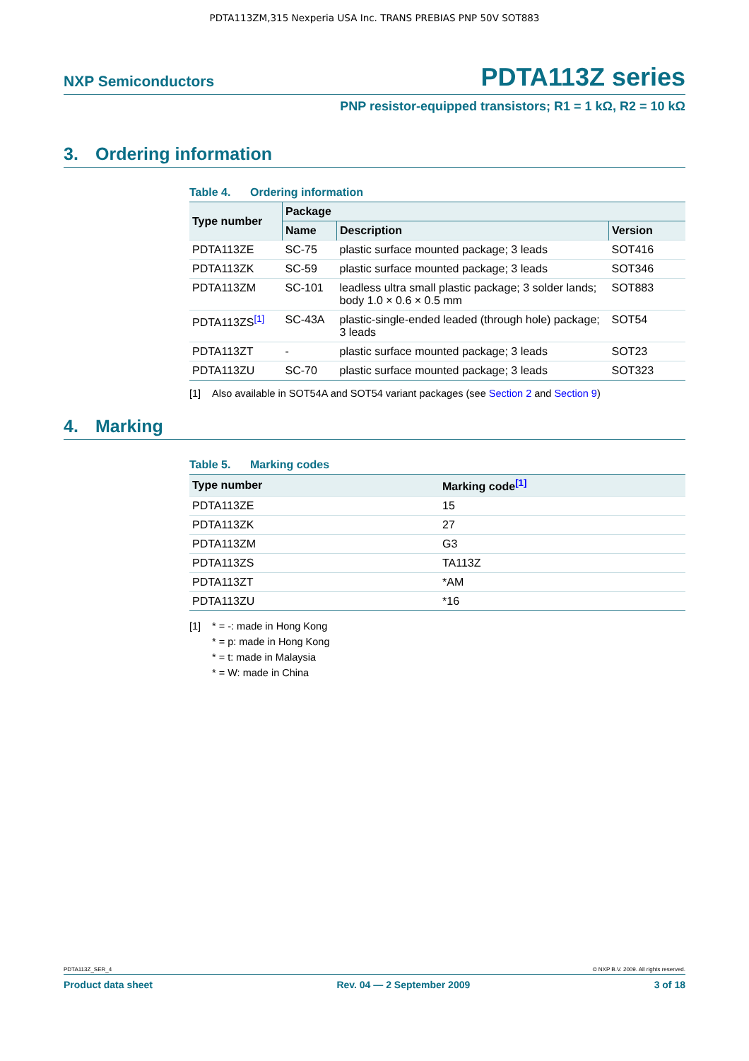PDTA113ZM,315 Nexperia USA Inc. TRANS PREBIAS PNP 50V SOT883
NXP Semiconductors
PDTA113Z series
PNP resistor-equipped transistors; R1 = 1 kΩ, R2 = 10 kΩ
3. Ordering information
Table 4. Ordering information
| Type number | Package | | |
| --- | --- | --- | --- |
| | Name | Description | Version |
| PDTA113ZE | SC-75 | plastic surface mounted package; 3 leads | SOT416 |
| PDTA113ZK | SC-59 | plastic surface mounted package; 3 leads | SOT346 |
| PDTA113ZM | SC-101 | leadless ultra small plastic package; 3 solder lands; body 1.0 × 0.6 × 0.5 mm | SOT883 |
| PDTA113ZS<sup>[1]</sup> | SC-43A | plastic-single-ended leaded (through hole) package; 3 leads | SOT54 |
| PDTA113ZT | - | plastic surface mounted package; 3 leads | SOT23 |
| PDTA113ZU | SC-70 | plastic surface mounted package; 3 leads | SOT323 |
[1] Also available in SOT54A and SOT54 variant packages (see Section 2 and Section 9)
4. Marking
Table 5. Marking codes
| Type number | Marking code<sup>[1]</sup> |
| --- | --- |
| PDTA113ZE | 15 |
| PDTA113ZK | 27 |
| PDTA113ZM | G3 |
| PDTA113ZS | TA113Z |
| PDTA113ZT | *AM |
| PDTA113ZU | *16 |
[1] * = -: made in Hong Kong
* = p: made in Hong Kong
* = t: made in Malaysia
* = W: made in China
PDTA113Z_SER_4 © NXP B.V. 2009. All rights reserved.
Product data sheet Rev. 04 — 2 September 2009 3 of 18